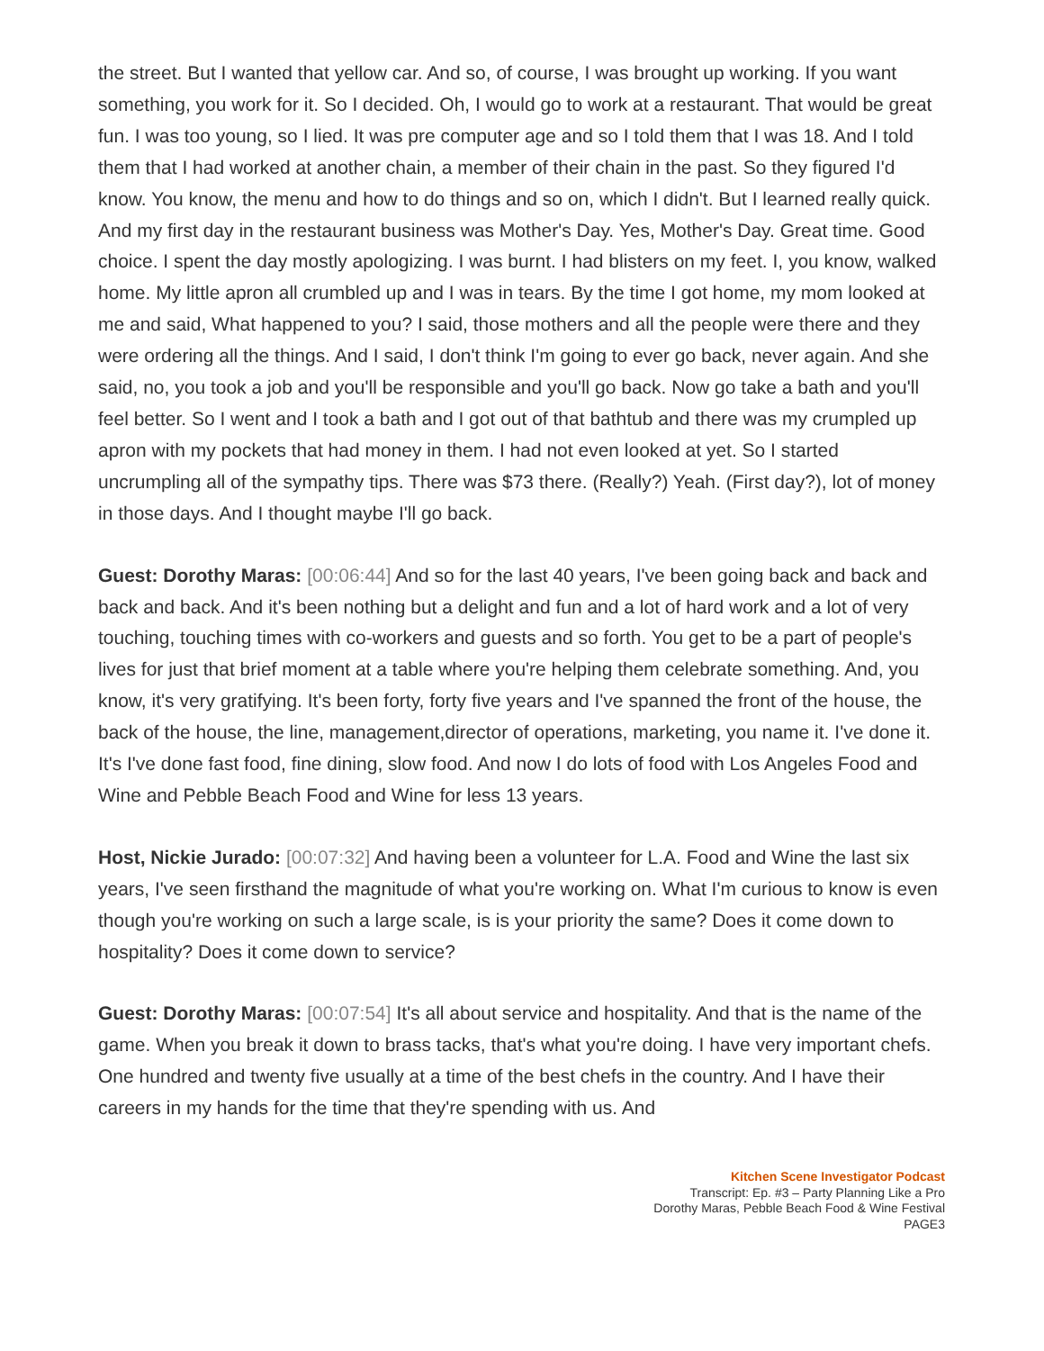the street. But I wanted that yellow car. And so, of course, I was brought up working. If you want something, you work for it. So I decided. Oh, I would go to work at a restaurant. That would be great fun. I was too young, so I lied. It was pre computer age and so I told them that I was 18. And I told them that I had worked at another chain, a member of their chain in the past. So they figured I'd know. You know, the menu and how to do things and so on, which I didn't. But I learned really quick. And my first day in the restaurant business was Mother's Day. Yes, Mother's Day. Great time. Good choice. I spent the day mostly apologizing. I was burnt. I had blisters on my feet. I, you know, walked home. My little apron all crumbled up and I was in tears. By the time I got home, my mom looked at me and said, What happened to you? I said, those mothers and all the people were there and they were ordering all the things. And I said, I don't think I'm going to ever go back, never again. And she said, no, you took a job and you'll be responsible and you'll go back. Now go take a bath and you'll feel better. So I went and I took a bath and I got out of that bathtub and there was my crumpled up apron with my pockets that had money in them. I had not even looked at yet. So I started uncrumpling all of the sympathy tips. There was $73 there. (Really?) Yeah. (First day?), lot of money in those days. And I thought maybe I'll go back.
Guest: Dorothy Maras: [00:06:44] And so for the last 40 years, I've been going back and back and back and back. And it's been nothing but a delight and fun and a lot of hard work and a lot of very touching, touching times with co-workers and guests and so forth. You get to be a part of people's lives for just that brief moment at a table where you're helping them celebrate something. And, you know, it's very gratifying. It's been forty, forty five years and I've spanned the front of the house, the back of the house, the line, management,director of operations, marketing, you name it. I've done it. It's I've done fast food, fine dining, slow food. And now I do lots of food with Los Angeles Food and Wine and Pebble Beach Food and Wine for less 13 years.
Host, Nickie Jurado: [00:07:32] And having been a volunteer for L.A. Food and Wine the last six years, I've seen firsthand the magnitude of what you're working on. What I'm curious to know is even though you're working on such a large scale, is is your priority the same? Does it come down to hospitality? Does it come down to service?
Guest: Dorothy Maras: [00:07:54] It's all about service and hospitality. And that is the name of the game. When you break it down to brass tacks, that's what you're doing. I have very important chefs. One hundred and twenty five usually at a time of the best chefs in the country. And I have their careers in my hands for the time that they're spending with us. And
Kitchen Scene Investigator Podcast
Transcript: Ep. #3 – Party Planning Like a Pro
Dorothy Maras, Pebble Beach Food & Wine Festival
PAGE3